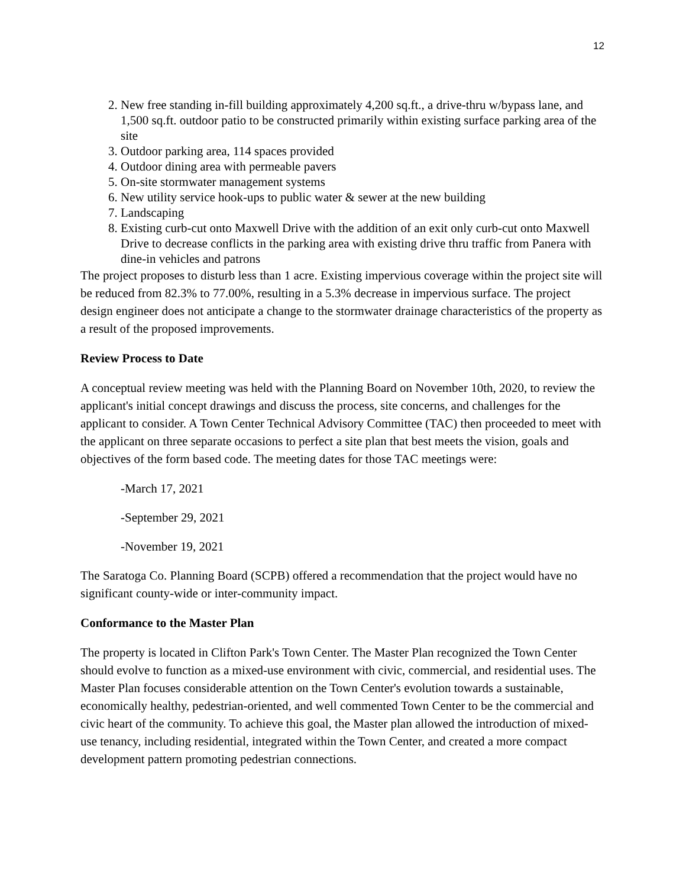12
2. New free standing in-fill building approximately 4,200 sq.ft., a drive-thru w/bypass lane, and 1,500 sq.ft. outdoor patio to be constructed primarily within existing surface parking area of the site
3. Outdoor parking area, 114 spaces provided
4. Outdoor dining area with permeable pavers
5. On-site stormwater management systems
6. New utility service hook-ups to public water & sewer at the new building
7. Landscaping
8. Existing curb-cut onto Maxwell Drive with the addition of an exit only curb-cut onto Maxwell Drive to decrease conflicts in the parking area with existing drive thru traffic from Panera with dine-in vehicles and patrons
The project proposes to disturb less than 1 acre. Existing impervious coverage within the project site will be reduced from 82.3% to 77.00%, resulting in a 5.3% decrease in impervious surface. The project design engineer does not anticipate a change to the stormwater drainage characteristics of the property as a result of the proposed improvements.
Review Process to Date
A conceptual review meeting was held with the Planning Board on November 10th, 2020, to review the applicant's initial concept drawings and discuss the process, site concerns, and challenges for the applicant to consider. A Town Center Technical Advisory Committee (TAC) then proceeded to meet with the applicant on three separate occasions to perfect a site plan that best meets the vision, goals and objectives of the form based code. The meeting dates for those TAC meetings were:
-March 17, 2021
-September 29, 2021
-November 19, 2021
The Saratoga Co. Planning Board (SCPB) offered a recommendation that the project would have no significant county-wide or inter-community impact.
Conformance to the Master Plan
The property is located in Clifton Park's Town Center. The Master Plan recognized the Town Center should evolve to function as a mixed-use environment with civic, commercial, and residential uses. The Master Plan focuses considerable attention on the Town Center's evolution towards a sustainable, economically healthy, pedestrian-oriented, and well commented Town Center to be the commercial and civic heart of the community. To achieve this goal, the Master plan allowed the introduction of mixed-use tenancy, including residential, integrated within the Town Center, and created a more compact development pattern promoting pedestrian connections.